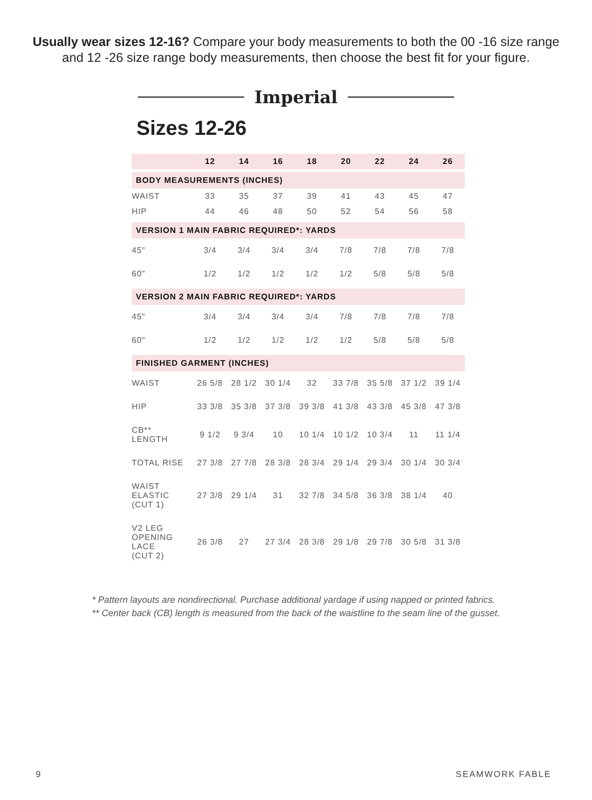Usually wear sizes 12-16? Compare your body measurements to both the 00 -16 size range and 12 -26 size range body measurements, then choose the best fit for your figure.
Imperial
Sizes 12-26
| | 12 | 14 | 16 | 18 | 20 | 22 | 24 | 26 |
| --- | --- | --- | --- | --- | --- | --- | --- | --- |
| BODY MEASUREMENTS (INCHES) | | | | | | | | |
| WAIST | 33 | 35 | 37 | 39 | 41 | 43 | 45 | 47 |
| HIP | 44 | 46 | 48 | 50 | 52 | 54 | 56 | 58 |
| VERSION 1 MAIN FABRIC REQUIRED*: YARDS | | | | | | | | |
| 45" | 3/4 | 3/4 | 3/4 | 3/4 | 7/8 | 7/8 | 7/8 | 7/8 |
| 60" | 1/2 | 1/2 | 1/2 | 1/2 | 1/2 | 5/8 | 5/8 | 5/8 |
| VERSION 2 MAIN FABRIC REQUIRED*: YARDS | | | | | | | | |
| 45" | 3/4 | 3/4 | 3/4 | 3/4 | 7/8 | 7/8 | 7/8 | 7/8 |
| 60" | 1/2 | 1/2 | 1/2 | 1/2 | 1/2 | 5/8 | 5/8 | 5/8 |
| FINISHED GARMENT (INCHES) | | | | | | | | |
| WAIST | 26 5/8 | 28 1/2 | 30 1/4 | 32 | 33 7/8 | 35 5/8 | 37 1/2 | 39 1/4 |
| HIP | 33 3/8 | 35 3/8 | 37 3/8 | 39 3/8 | 41 3/8 | 43 3/8 | 45 3/8 | 47 3/8 |
| CB** LENGTH | 9 1/2 | 9 3/4 | 10 | 10 1/4 | 10 1/2 | 10 3/4 | 11 | 11 1/4 |
| TOTAL RISE | 27 3/8 | 27 7/8 | 28 3/8 | 28 3/4 | 29 1/4 | 29 3/4 | 30 1/4 | 30 3/4 |
| WAIST ELASTIC (CUT 1) | 27 3/8 | 29 1/4 | 31 | 32 7/8 | 34 5/8 | 36 3/8 | 38 1/4 | 40 |
| V2 LEG OPENING LACE (CUT 2) | 26 3/8 | 27 | 27 3/4 | 28 3/8 | 29 1/8 | 29 7/8 | 30 5/8 | 31 3/8 |
* Pattern layouts are nondirectional. Purchase additional yardage if using napped or printed fabrics.
** Center back (CB) length is measured from the back of the waistline to the seam line of the gusset.
9 SEAMWORK FABLE